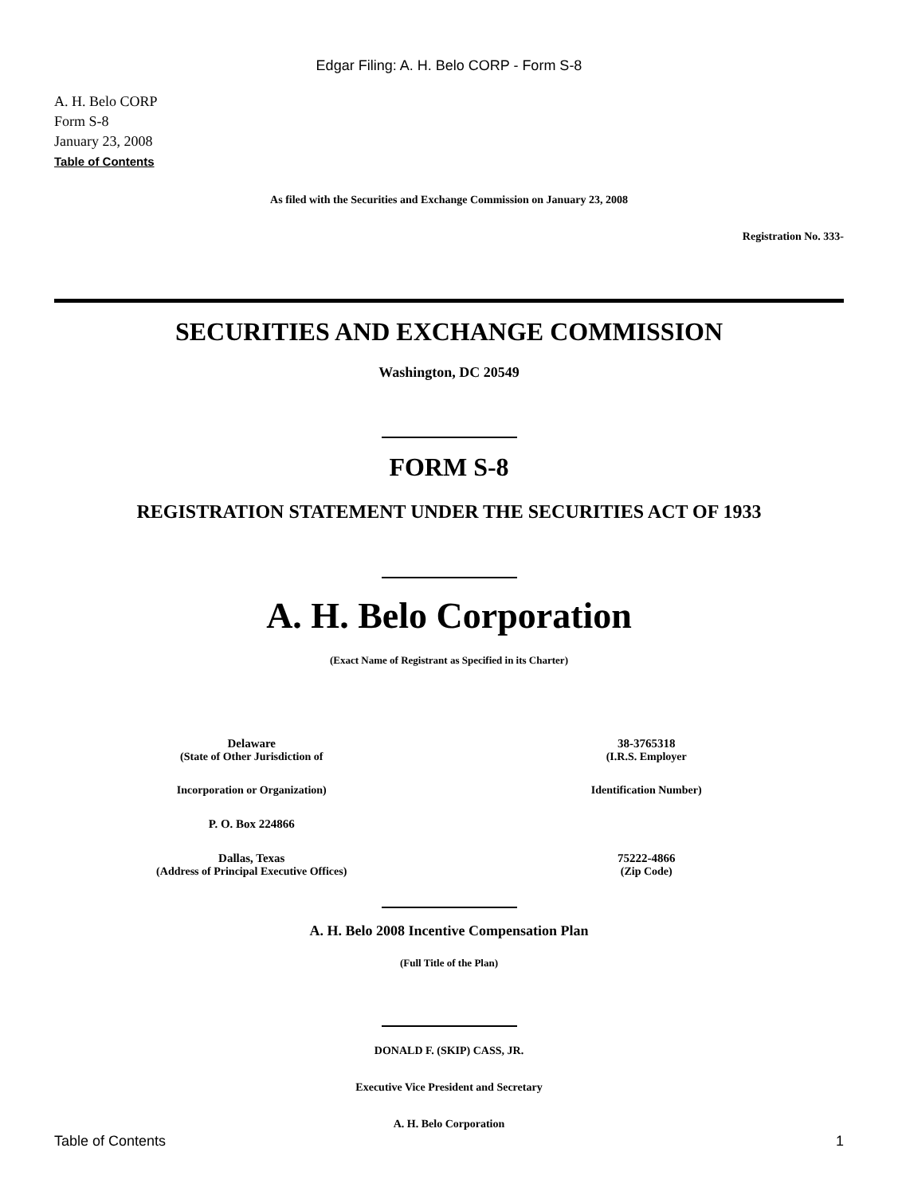Edgar Filing: A. H. Belo CORP - Form S-8
A. H. Belo CORP
Form S-8
January 23, 2008
Table of Contents
As filed with the Securities and Exchange Commission on January 23, 2008
Registration No. 333-
SECURITIES AND EXCHANGE COMMISSION
Washington, DC 20549
FORM S-8
REGISTRATION STATEMENT UNDER THE SECURITIES ACT OF 1933
A. H. Belo Corporation
(Exact Name of Registrant as Specified in its Charter)
| Delaware | 38-3765318 |
| (State of Other Jurisdiction of | (I.R.S. Employer |
| Incorporation or Organization) | Identification Number) |
| P. O. Box 224866 | |
| Dallas, Texas | 75222-4866 |
| (Address of Principal Executive Offices) | (Zip Code) |
A. H. Belo 2008 Incentive Compensation Plan
(Full Title of the Plan)
DONALD F. (SKIP) CASS, JR.
Executive Vice President and Secretary
A. H. Belo Corporation
Table of Contents 1